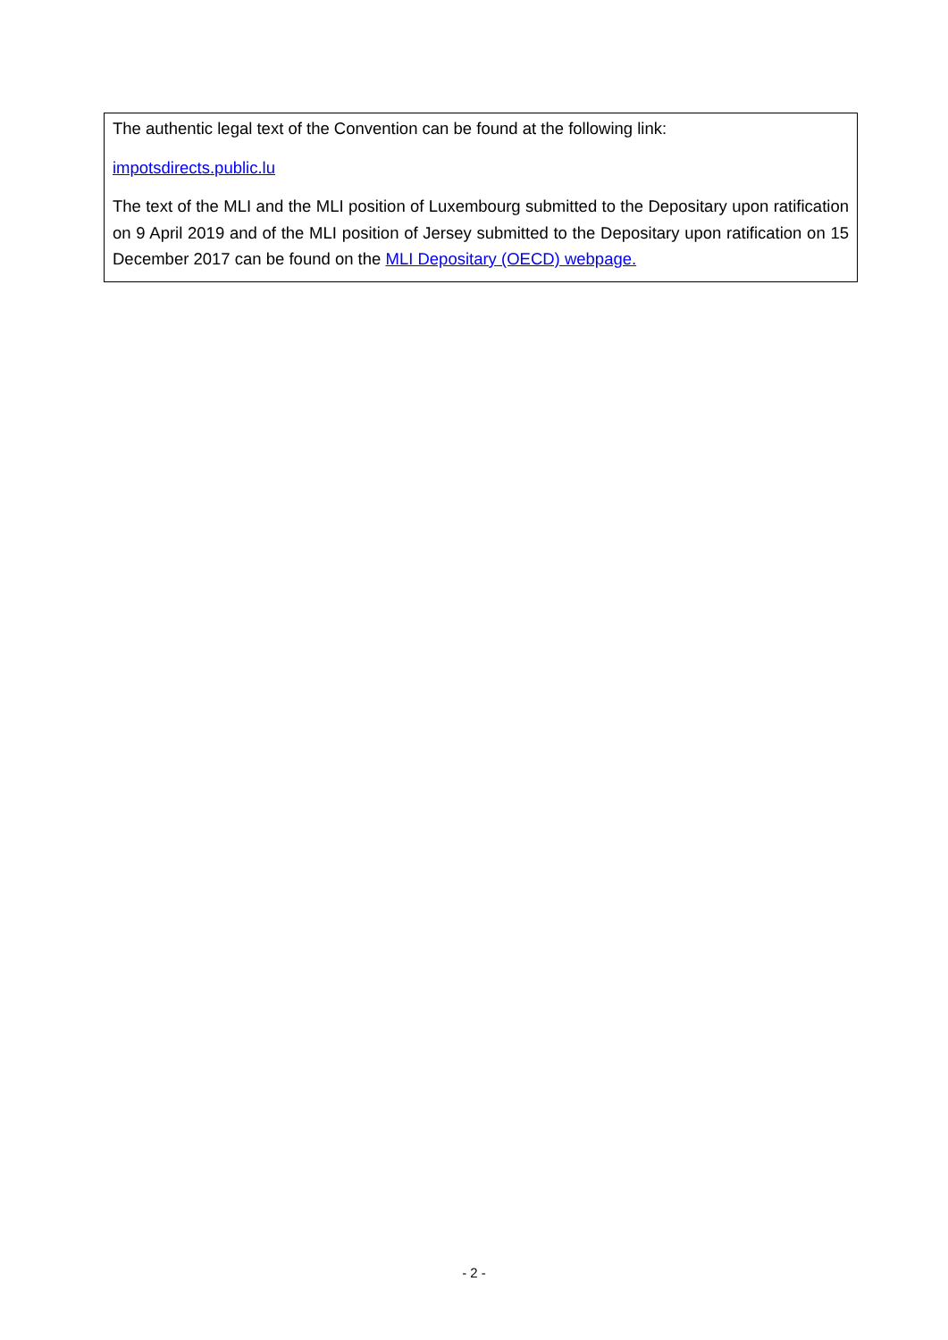The authentic legal text of the Convention can be found at the following link:
impotsdirects.public.lu
The text of the MLI and the MLI position of Luxembourg submitted to the Depositary upon ratification on 9 April 2019 and of the MLI position of Jersey submitted to the Depositary upon ratification on 15 December 2017 can be found on the MLI Depositary (OECD) webpage.
- 2 -